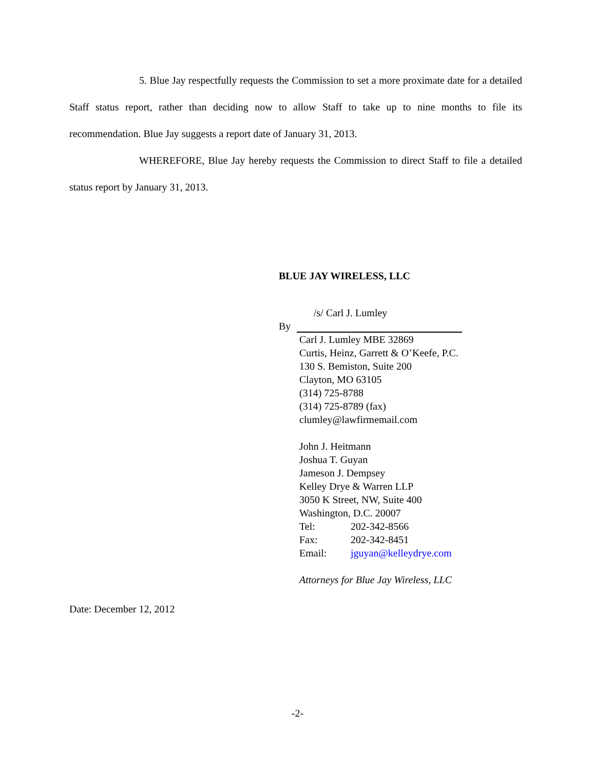5. Blue Jay respectfully requests the Commission to set a more proximate date for a detailed Staff status report, rather than deciding now to allow Staff to take up to nine months to file its recommendation. Blue Jay suggests a report date of January 31, 2013.
WHEREFORE, Blue Jay hereby requests the Commission to direct Staff to file a detailed status report by January 31, 2013.
BLUE JAY WIRELESS, LLC
/s/ Carl J. Lumley
By
Carl J. Lumley MBE 32869
Curtis, Heinz, Garrett & O’Keefe, P.C.
130 S. Bemiston, Suite 200
Clayton, MO 63105
(314) 725-8788
(314) 725-8789 (fax)
clumley@lawfirmemail.com
John J. Heitmann
Joshua T. Guyan
Jameson J. Dempsey
Kelley Drye & Warren LLP
3050 K Street, NW, Suite 400
Washington, D.C. 20007
Tel: 202-342-8566
Fax: 202-342-8451
Email: jguyan@kelleydrye.com
Attorneys for Blue Jay Wireless, LLC
Date: December 12, 2012
-2-